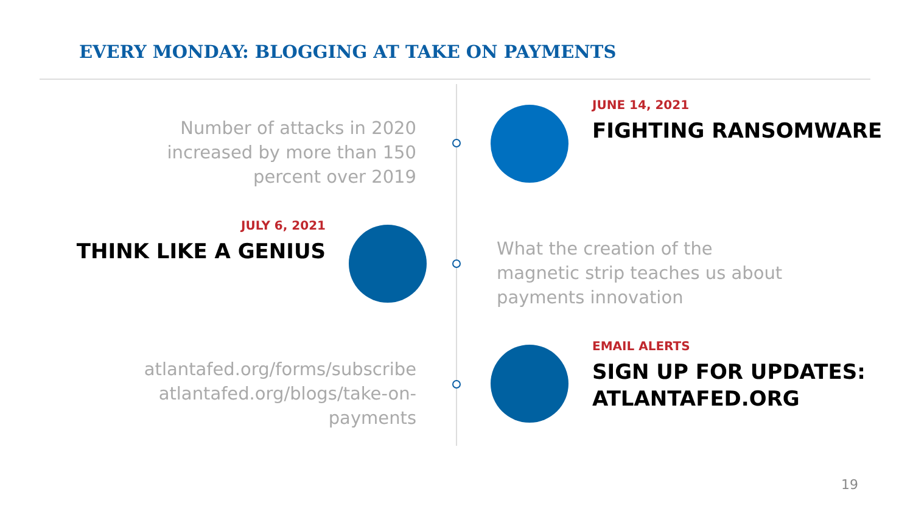EVERY MONDAY: BLOGGING AT TAKE ON PAYMENTS
Number of attacks in 2020
increased by more than 150
percent over 2019
JUNE 14, 2021
FIGHTING RANSOMWARE
JULY 6, 2021
THINK LIKE A GENIUS
What the creation of the
magnetic strip teaches us about
payments innovation
atlantafed.org/forms/subscribe
atlantafed.org/blogs/take-on-
payments
EMAIL ALERTS
SIGN UP FOR UPDATES:
ATLANTAFED.ORG
19